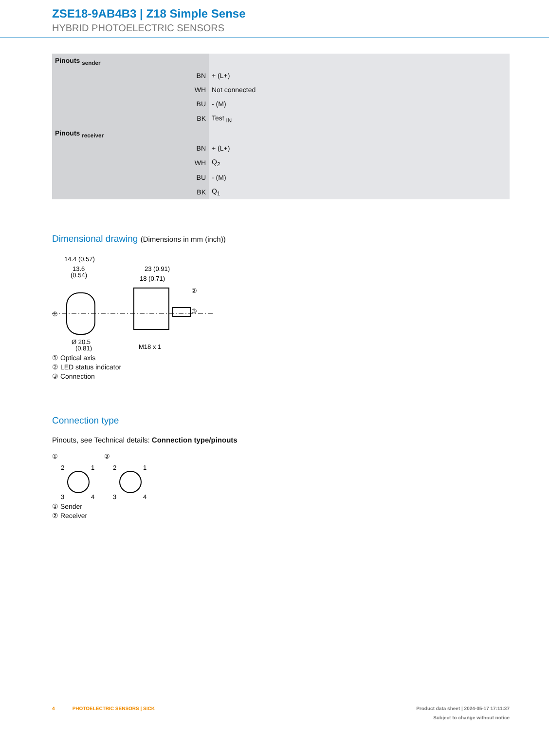ZSE18-9AB4B3 | Z18 Simple Sense
HYBRID PHOTOELECTRIC SENSORS
| Pinouts <sub>sender</sub> | |
| BN | + (L+) |
| WH | Not connected |
| BU | - (M) |
| BK | Test <sub>IN</sub> |
| Pinouts <sub>receiver</sub> | |
| BN | + (L+) |
| WH | Q<sub>2</sub> |
| BU | - (M) |
| BK | Q<sub>1</sub> |
Dimensional drawing (Dimensions in mm (inch))
14.4 (0.57)
13.6
(0.54)
①
Ø 20.5
(0.81)
23 (0.91)
18 (0.71)
②
③
M18 x 1
① Optical axis
② LED status indicator
③ Connection
Connection type
Pinouts, see Technical details: Connection type/pinouts
①
2
1
3
4
②
2
1
3
4
① Sender
② Receiver
4 PHOTOELECTRIC SENSORS | SICK Product data sheet | 2024-05-17 17:11:37
Subject to change without notice